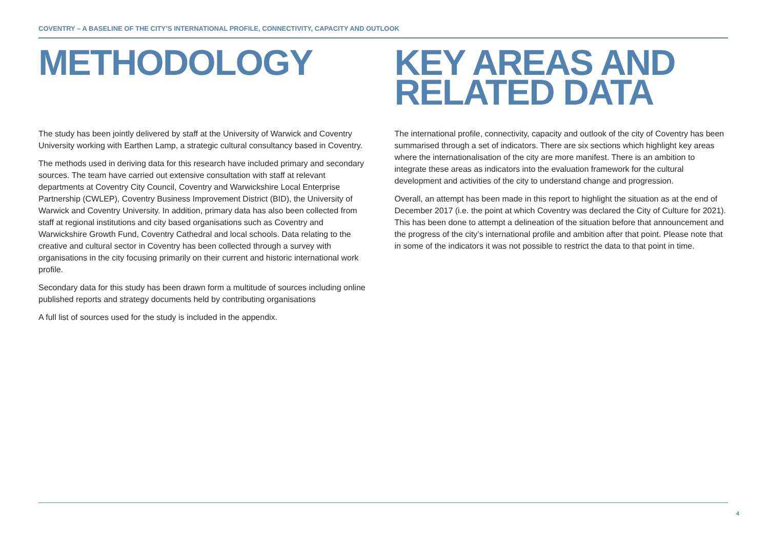COVENTRY – A BASELINE OF THE CITY’S INTERNATIONAL PROFILE, CONNECTIVITY, CAPACITY AND OUTLOOK
METHODOLOGY
The study has been jointly delivered by staff at the University of Warwick and Coventry University working with Earthen Lamp, a strategic cultural consultancy based in Coventry.
The methods used in deriving data for this research have included primary and secondary sources. The team have carried out extensive consultation with staff at relevant departments at Coventry City Council, Coventry and Warwickshire Local Enterprise Partnership (CWLEP), Coventry Business Improvement District (BID), the University of Warwick and Coventry University. In addition, primary data has also been collected from staff at regional institutions and city based organisations such as Coventry and Warwickshire Growth Fund, Coventry Cathedral and local schools. Data relating to the creative and cultural sector in Coventry has been collected through a survey with organisations in the city focusing primarily on their current and historic international work profile.
Secondary data for this study has been drawn form a multitude of sources including online published reports and strategy documents held by contributing organisations
A full list of sources used for the study is included in the appendix.
KEY AREAS AND RELATED DATA
The international profile, connectivity, capacity and outlook of the city of Coventry has been summarised through a set of indicators. There are six sections which highlight key areas where the internationalisation of the city are more manifest. There is an ambition to integrate these areas as indicators into the evaluation framework for the cultural development and activities of the city to understand change and progression.
Overall, an attempt has been made in this report to highlight the situation as at the end of December 2017 (i.e. the point at which Coventry was declared the City of Culture for 2021). This has been done to attempt a delineation of the situation before that announcement and the progress of the city’s international profile and ambition after that point. Please note that in some of the indicators it was not possible to restrict the data to that point in time.
4